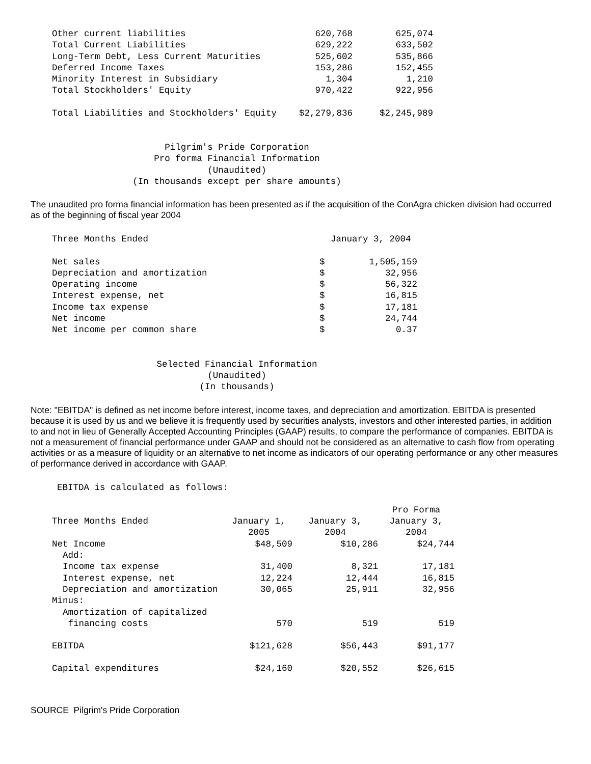| Other current liabilities | 620,768 | 625,074 |
| Total Current Liabilities | 629,222 | 633,502 |
| Long-Term Debt, Less Current Maturities | 525,602 | 535,866 |
| Deferred Income Taxes | 153,286 | 152,455 |
| Minority Interest in Subsidiary | 1,304 | 1,210 |
| Total Stockholders' Equity | 970,422 | 922,956 |
| Total Liabilities and Stockholders' Equity | $2,279,836 | $2,245,989 |
Pilgrim's Pride Corporation
Pro forma Financial Information
(Unaudited)
(In thousands except per share amounts)
The unaudited pro forma financial information has been presented as if the acquisition of the ConAgra chicken division had occurred as of the beginning of fiscal year 2004
| Three Months Ended | January 3, 2004 | |
| Net sales | $ | 1,505,159 |
| Depreciation and amortization | $ | 32,956 |
| Operating income | $ | 56,322 |
| Interest expense, net | $ | 16,815 |
| Income tax expense | $ | 17,181 |
| Net income | $ | 24,744 |
| Net income per common share | $ | 0.37 |
Selected Financial Information
(Unaudited)
(In thousands)
Note: "EBITDA" is defined as net income before interest, income taxes, and depreciation and amortization. EBITDA is presented because it is used by us and we believe it is frequently used by securities analysts, investors and other interested parties, in addition to and not in lieu of Generally Accepted Accounting Principles (GAAP) results, to compare the performance of companies. EBITDA is not a measurement of financial performance under GAAP and should not be considered as an alternative to cash flow from operating activities or as a measure of liquidity or an alternative to net income as indicators of our operating performance or any other measures of performance derived in accordance with GAAP.
EBITDA is calculated as follows:
| | | | Pro Forma |
| Three Months Ended | January 1, 2005 | January 3, 2004 | January 3, 2004 |
| Net Income | $48,509 | $10,286 | $24,744 |
| Add: | | | |
| Income tax expense | 31,400 | 8,321 | 17,181 |
| Interest expense, net | 12,224 | 12,444 | 16,815 |
| Depreciation and amortization | 30,065 | 25,911 | 32,956 |
| Minus: | | | |
| Amortization of capitalized financing costs | 570 | 519 | 519 |
| EBITDA | $121,628 | $56,443 | $91,177 |
| Capital expenditures | $24,160 | $20,552 | $26,615 |
SOURCE Pilgrim's Pride Corporation